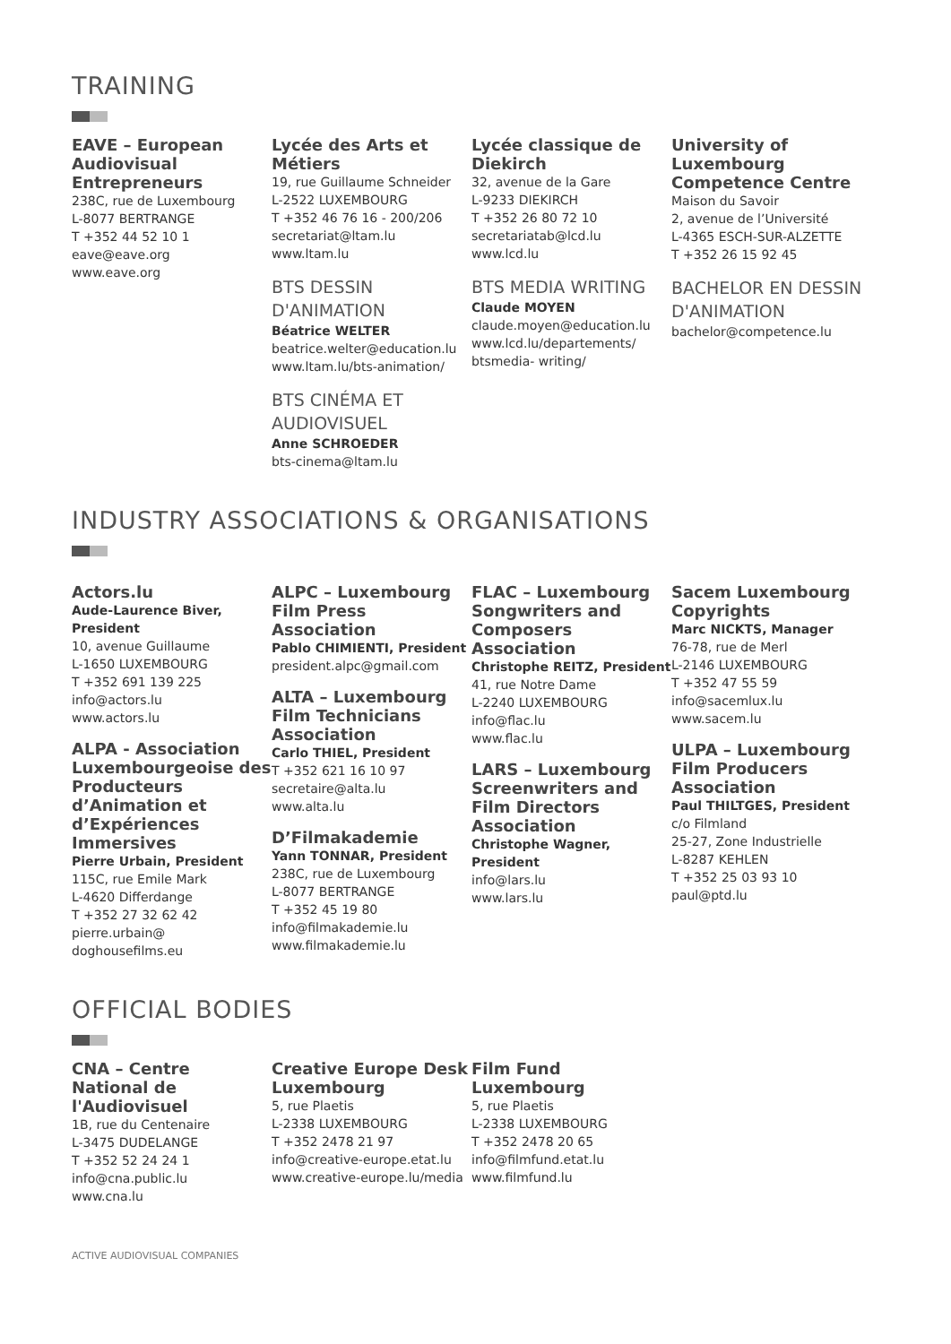TRAINING
EAVE – European Audiovisual Entrepreneurs
238C, rue de Luxembourg
L-8077 BERTRANGE
T +352 44 52 10 1
eave@eave.org
www.eave.org
Lycée des Arts et Métiers
19, rue Guillaume Schneider
L-2522 LUXEMBOURG
T +352 46 76 16 - 200/206
secretariat@ltam.lu
www.ltam.lu
BTS DESSIN D'ANIMATION
Béatrice WELTER
beatrice.welter@education.lu
www.ltam.lu/bts-animation/
BTS CINÉMA ET AUDIOVISUEL
Anne SCHROEDER
bts-cinema@ltam.lu
Lycée classique de Diekirch
32, avenue de la Gare
L-9233 DIEKIRCH
T +352 26 80 72 10
secretariatab@lcd.lu
www.lcd.lu
BTS MEDIA WRITING
Claude MOYEN
claude.moyen@education.lu
www.lcd.lu/departements/ btsmedia- writing/
University of Luxembourg Competence Centre
Maison du Savoir
2, avenue de l’Université
L-4365 ESCH-SUR-ALZETTE
T +352 26 15 92 45
BACHELOR EN DESSIN D'ANIMATION
bachelor@competence.lu
INDUSTRY ASSOCIATIONS & ORGANISATIONS
Actors.lu
Aude-Laurence Biver, President
10, avenue Guillaume
L-1650 LUXEMBOURG
T +352 691 139 225
info@actors.lu
www.actors.lu
ALPA - Association Luxembourgeoise des Producteurs d’Animation et d’Expériences Immersives
Pierre Urbain, President
115C, rue Emile Mark
L-4620 Differdange
T +352 27 32 62 42
pierre.urbain@ doghousefilms.eu
ALPC – Luxembourg Film Press Association
Pablo CHIMIENTI, President
president.alpc@gmail.com
ALTA – Luxembourg Film Technicians Association
Carlo THIEL, President
T +352 621 16 10 97
secretaire@alta.lu
www.alta.lu
D’Filmakademie
Yann TONNAR, President
238C, rue de Luxembourg
L-8077 BERTRANGE
T +352 45 19 80
info@filmakademie.lu
www.filmakademie.lu
FLAC – Luxembourg Songwriters and Composers Association
Christophe REITZ, President
41, rue Notre Dame
L-2240 LUXEMBOURG
info@flac.lu
www.flac.lu
LARS – Luxembourg Screenwriters and Film Directors Association
Christophe Wagner, President
info@lars.lu
www.lars.lu
Sacem Luxembourg Copyrights
Marc NICKTS, Manager
76-78, rue de Merl
L-2146 LUXEMBOURG
T +352 47 55 59
info@sacemlux.lu
www.sacem.lu
ULPA – Luxembourg Film Producers Association
Paul THILTGES, President
c/o Filmland
25-27, Zone Industrielle
L-8287 KEHLEN
T +352 25 03 93 10
paul@ptd.lu
OFFICIAL BODIES
CNA – Centre National de l'Audiovisuel
1B, rue du Centenaire
L-3475 DUDELANGE
T +352 52 24 24 1
info@cna.public.lu
www.cna.lu
Creative Europe Desk Luxembourg
5, rue Plaetis
L-2338 LUXEMBOURG
T +352 2478 21 97
info@creative-europe.etat.lu
www.creative-europe.lu/media
Film Fund Luxembourg
5, rue Plaetis
L-2338 LUXEMBOURG
T +352 2478 20 65
info@filmfund.etat.lu
www.filmfund.lu
ACTIVE AUDIOVISUAL COMPANIES